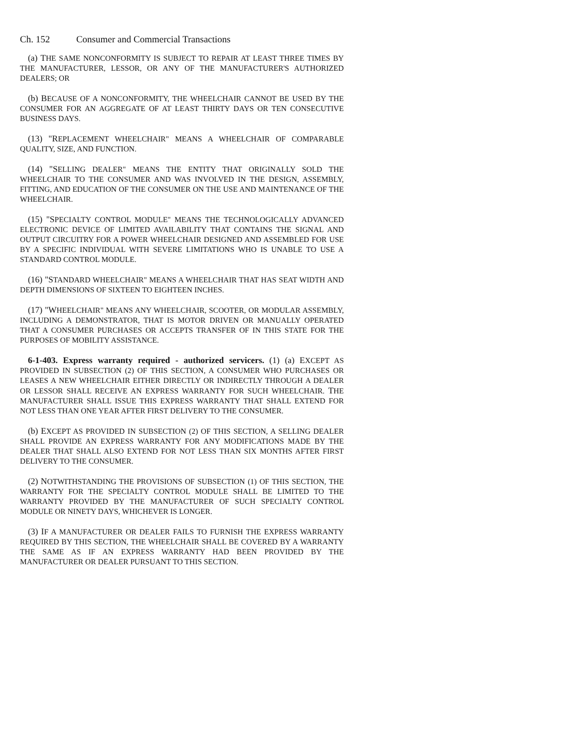Ch. 152 Consumer and Commercial Transactions
(a) THE SAME NONCONFORMITY IS SUBJECT TO REPAIR AT LEAST THREE TIMES BY THE MANUFACTURER, LESSOR, OR ANY OF THE MANUFACTURER'S AUTHORIZED DEALERS; OR
(b) BECAUSE OF A NONCONFORMITY, THE WHEELCHAIR CANNOT BE USED BY THE CONSUMER FOR AN AGGREGATE OF AT LEAST THIRTY DAYS OR TEN CONSECUTIVE BUSINESS DAYS.
(13) "REPLACEMENT WHEELCHAIR" MEANS A WHEELCHAIR OF COMPARABLE QUALITY, SIZE, AND FUNCTION.
(14) "SELLING DEALER" MEANS THE ENTITY THAT ORIGINALLY SOLD THE WHEELCHAIR TO THE CONSUMER AND WAS INVOLVED IN THE DESIGN, ASSEMBLY, FITTING, AND EDUCATION OF THE CONSUMER ON THE USE AND MAINTENANCE OF THE WHEELCHAIR.
(15) "SPECIALTY CONTROL MODULE" MEANS THE TECHNOLOGICALLY ADVANCED ELECTRONIC DEVICE OF LIMITED AVAILABILITY THAT CONTAINS THE SIGNAL AND OUTPUT CIRCUITRY FOR A POWER WHEELCHAIR DESIGNED AND ASSEMBLED FOR USE BY A SPECIFIC INDIVIDUAL WITH SEVERE LIMITATIONS WHO IS UNABLE TO USE A STANDARD CONTROL MODULE.
(16) "STANDARD WHEELCHAIR" MEANS A WHEELCHAIR THAT HAS SEAT WIDTH AND DEPTH DIMENSIONS OF SIXTEEN TO EIGHTEEN INCHES.
(17) "WHEELCHAIR" MEANS ANY WHEELCHAIR, SCOOTER, OR MODULAR ASSEMBLY, INCLUDING A DEMONSTRATOR, THAT IS MOTOR DRIVEN OR MANUALLY OPERATED THAT A CONSUMER PURCHASES OR ACCEPTS TRANSFER OF IN THIS STATE FOR THE PURPOSES OF MOBILITY ASSISTANCE.
6-1-403. Express warranty required - authorized servicers. (1) (a) EXCEPT AS PROVIDED IN SUBSECTION (2) OF THIS SECTION, A CONSUMER WHO PURCHASES OR LEASES A NEW WHEELCHAIR EITHER DIRECTLY OR INDIRECTLY THROUGH A DEALER OR LESSOR SHALL RECEIVE AN EXPRESS WARRANTY FOR SUCH WHEELCHAIR. THE MANUFACTURER SHALL ISSUE THIS EXPRESS WARRANTY THAT SHALL EXTEND FOR NOT LESS THAN ONE YEAR AFTER FIRST DELIVERY TO THE CONSUMER.
(b) EXCEPT AS PROVIDED IN SUBSECTION (2) OF THIS SECTION, A SELLING DEALER SHALL PROVIDE AN EXPRESS WARRANTY FOR ANY MODIFICATIONS MADE BY THE DEALER THAT SHALL ALSO EXTEND FOR NOT LESS THAN SIX MONTHS AFTER FIRST DELIVERY TO THE CONSUMER.
(2) NOTWITHSTANDING THE PROVISIONS OF SUBSECTION (1) OF THIS SECTION, THE WARRANTY FOR THE SPECIALTY CONTROL MODULE SHALL BE LIMITED TO THE WARRANTY PROVIDED BY THE MANUFACTURER OF SUCH SPECIALTY CONTROL MODULE OR NINETY DAYS, WHICHEVER IS LONGER.
(3) IF A MANUFACTURER OR DEALER FAILS TO FURNISH THE EXPRESS WARRANTY REQUIRED BY THIS SECTION, THE WHEELCHAIR SHALL BE COVERED BY A WARRANTY THE SAME AS IF AN EXPRESS WARRANTY HAD BEEN PROVIDED BY THE MANUFACTURER OR DEALER PURSUANT TO THIS SECTION.